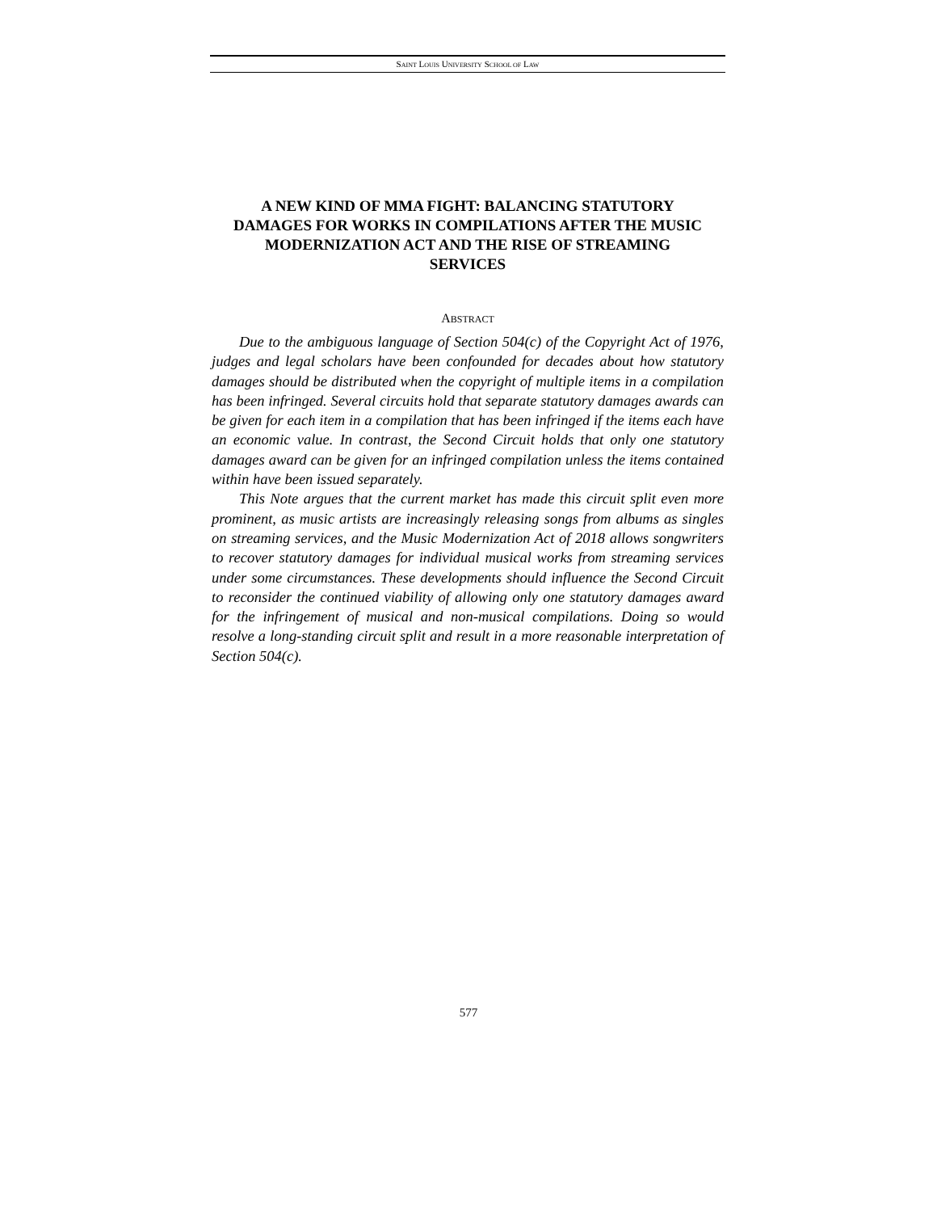SAINT LOUIS UNIVERSITY SCHOOL OF LAW
A NEW KIND OF MMA FIGHT: BALANCING STATUTORY DAMAGES FOR WORKS IN COMPILATIONS AFTER THE MUSIC MODERNIZATION ACT AND THE RISE OF STREAMING SERVICES
ABSTRACT
Due to the ambiguous language of Section 504(c) of the Copyright Act of 1976, judges and legal scholars have been confounded for decades about how statutory damages should be distributed when the copyright of multiple items in a compilation has been infringed. Several circuits hold that separate statutory damages awards can be given for each item in a compilation that has been infringed if the items each have an economic value. In contrast, the Second Circuit holds that only one statutory damages award can be given for an infringed compilation unless the items contained within have been issued separately.
This Note argues that the current market has made this circuit split even more prominent, as music artists are increasingly releasing songs from albums as singles on streaming services, and the Music Modernization Act of 2018 allows songwriters to recover statutory damages for individual musical works from streaming services under some circumstances. These developments should influence the Second Circuit to reconsider the continued viability of allowing only one statutory damages award for the infringement of musical and non-musical compilations. Doing so would resolve a long-standing circuit split and result in a more reasonable interpretation of Section 504(c).
577